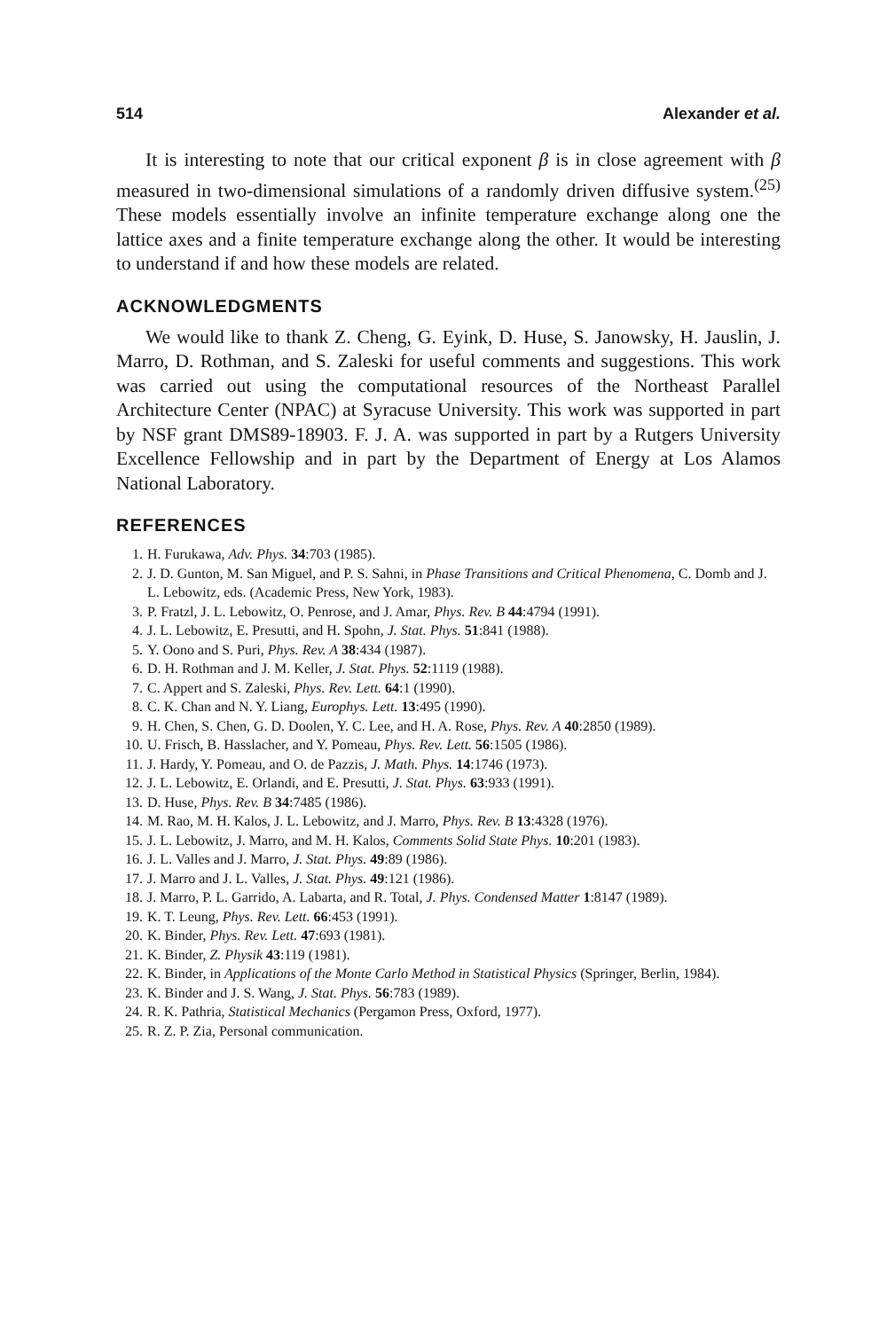514 Alexander et al.
It is interesting to note that our critical exponent β is in close agreement with β measured in two-dimensional simulations of a randomly driven diffusive system.<sup>(25)</sup> These models essentially involve an infinite temperature exchange along one the lattice axes and a finite temperature exchange along the other. It would be interesting to understand if and how these models are related.
ACKNOWLEDGMENTS
We would like to thank Z. Cheng, G. Eyink, D. Huse, S. Janowsky, H. Jauslin, J. Marro, D. Rothman, and S. Zaleski for useful comments and suggestions. This work was carried out using the computational resources of the Northeast Parallel Architecture Center (NPAC) at Syracuse University. This work was supported in part by NSF grant DMS89-18903. F. J. A. was supported in part by a Rutgers University Excellence Fellowship and in part by the Department of Energy at Los Alamos National Laboratory.
REFERENCES
1. H. Furukawa, Adv. Phys. 34:703 (1985).
2. J. D. Gunton, M. San Miguel, and P. S. Sahni, in Phase Transitions and Critical Phenomena, C. Domb and J. L. Lebowitz, eds. (Academic Press, New York, 1983).
3. P. Fratzl, J. L. Lebowitz, O. Penrose, and J. Amar, Phys. Rev. B 44:4794 (1991).
4. J. L. Lebowitz, E. Presutti, and H. Spohn, J. Stat. Phys. 51:841 (1988).
5. Y. Oono and S. Puri, Phys. Rev. A 38:434 (1987).
6. D. H. Rothman and J. M. Keller, J. Stat. Phys. 52:1119 (1988).
7. C. Appert and S. Zaleski, Phys. Rev. Lett. 64:1 (1990).
8. C. K. Chan and N. Y. Liang, Europhys. Lett. 13:495 (1990).
9. H. Chen, S. Chen, G. D. Doolen, Y. C. Lee, and H. A. Rose, Phys. Rev. A 40:2850 (1989).
10. U. Frisch, B. Hasslacher, and Y. Pomeau, Phys. Rev. Lett. 56:1505 (1986).
11. J. Hardy, Y. Pomeau, and O. de Pazzis, J. Math. Phys. 14:1746 (1973).
12. J. L. Lebowitz, E. Orlandi, and E. Presutti, J. Stat. Phys. 63:933 (1991).
13. D. Huse, Phys. Rev. B 34:7485 (1986).
14. M. Rao, M. H. Kalos, J. L. Lebowitz, and J. Marro, Phys. Rev. B 13:4328 (1976).
15. J. L. Lebowitz, J. Marro, and M. H. Kalos, Comments Solid State Phys. 10:201 (1983).
16. J. L. Valles and J. Marro, J. Stat. Phys. 49:89 (1986).
17. J. Marro and J. L. Valles, J. Stat. Phys. 49:121 (1986).
18. J. Marro, P. L. Garrido, A. Labarta, and R. Total, J. Phys. Condensed Matter 1:8147 (1989).
19. K. T. Leung, Phys. Rev. Lett. 66:453 (1991).
20. K. Binder, Phys. Rev. Lett. 47:693 (1981).
21. K. Binder, Z. Physik 43:119 (1981).
22. K. Binder, in Applications of the Monte Carlo Method in Statistical Physics (Springer, Berlin, 1984).
23. K. Binder and J. S. Wang, J. Stat. Phys. 56:783 (1989).
24. R. K. Pathria, Statistical Mechanics (Pergamon Press, Oxford, 1977).
25. R. Z. P. Zia, Personal communication.